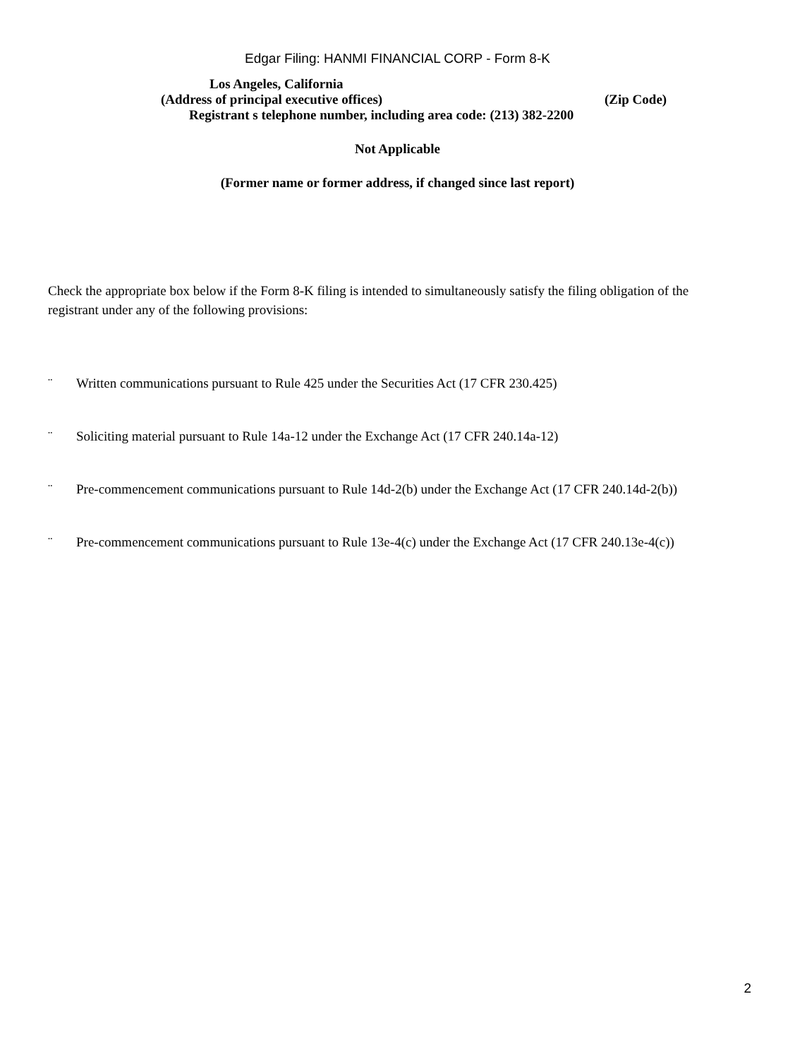Edgar Filing: HANMI FINANCIAL CORP - Form 8-K
Los Angeles, California
(Address of principal executive offices) (Zip Code)
Registrant s telephone number, including area code: (213) 382-2200
Not Applicable
(Former name or former address, if changed since last report)
Check the appropriate box below if the Form 8-K filing is intended to simultaneously satisfy the filing obligation of the registrant under any of the following provisions:
¨ Written communications pursuant to Rule 425 under the Securities Act (17 CFR 230.425)
¨ Soliciting material pursuant to Rule 14a-12 under the Exchange Act (17 CFR 240.14a-12)
¨ Pre-commencement communications pursuant to Rule 14d-2(b) under the Exchange Act (17 CFR 240.14d-2(b))
¨ Pre-commencement communications pursuant to Rule 13e-4(c) under the Exchange Act (17 CFR 240.13e-4(c))
2